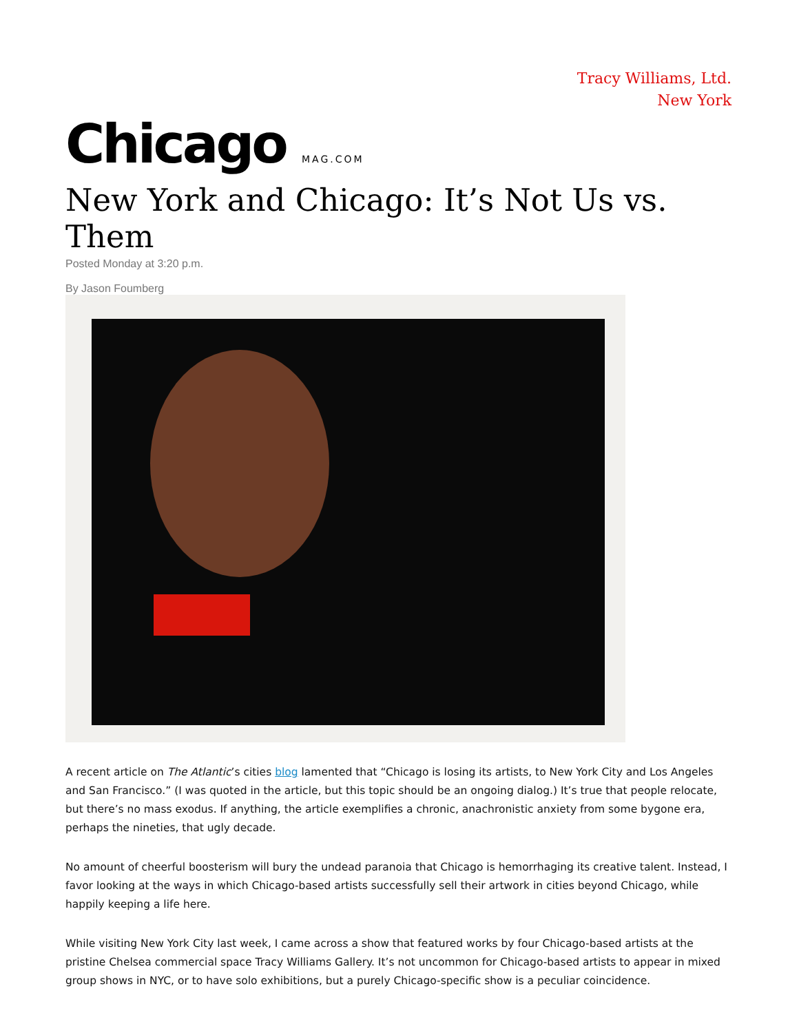Tracy Williams, Ltd.
New York
Chicago MAG.COM
New York and Chicago: It’s Not Us vs. Them
Posted Monday at 3:20 p.m.
By Jason Foumberg
A recent article on The Atlantic’s cities blog lamented that “Chicago is losing its artists, to New York City and Los Angeles and San Francisco.” (I was quoted in the article, but this topic should be an ongoing dialog.) It’s true that people relocate, but there’s no mass exodus. If anything, the article exemplifies a chronic, anachronistic anxiety from some bygone era, perhaps the nineties, that ugly decade.
No amount of cheerful boosterism will bury the undead paranoia that Chicago is hemorrhaging its creative talent. Instead, I favor looking at the ways in which Chicago-based artists successfully sell their artwork in cities beyond Chicago, while happily keeping a life here.
While visiting New York City last week, I came across a show that featured works by four Chicago-based artists at the pristine Chelsea commercial space Tracy Williams Gallery. It’s not uncommon for Chicago-based artists to appear in mixed group shows in NYC, or to have solo exhibitions, but a purely Chicago-specific show is a peculiar coincidence.